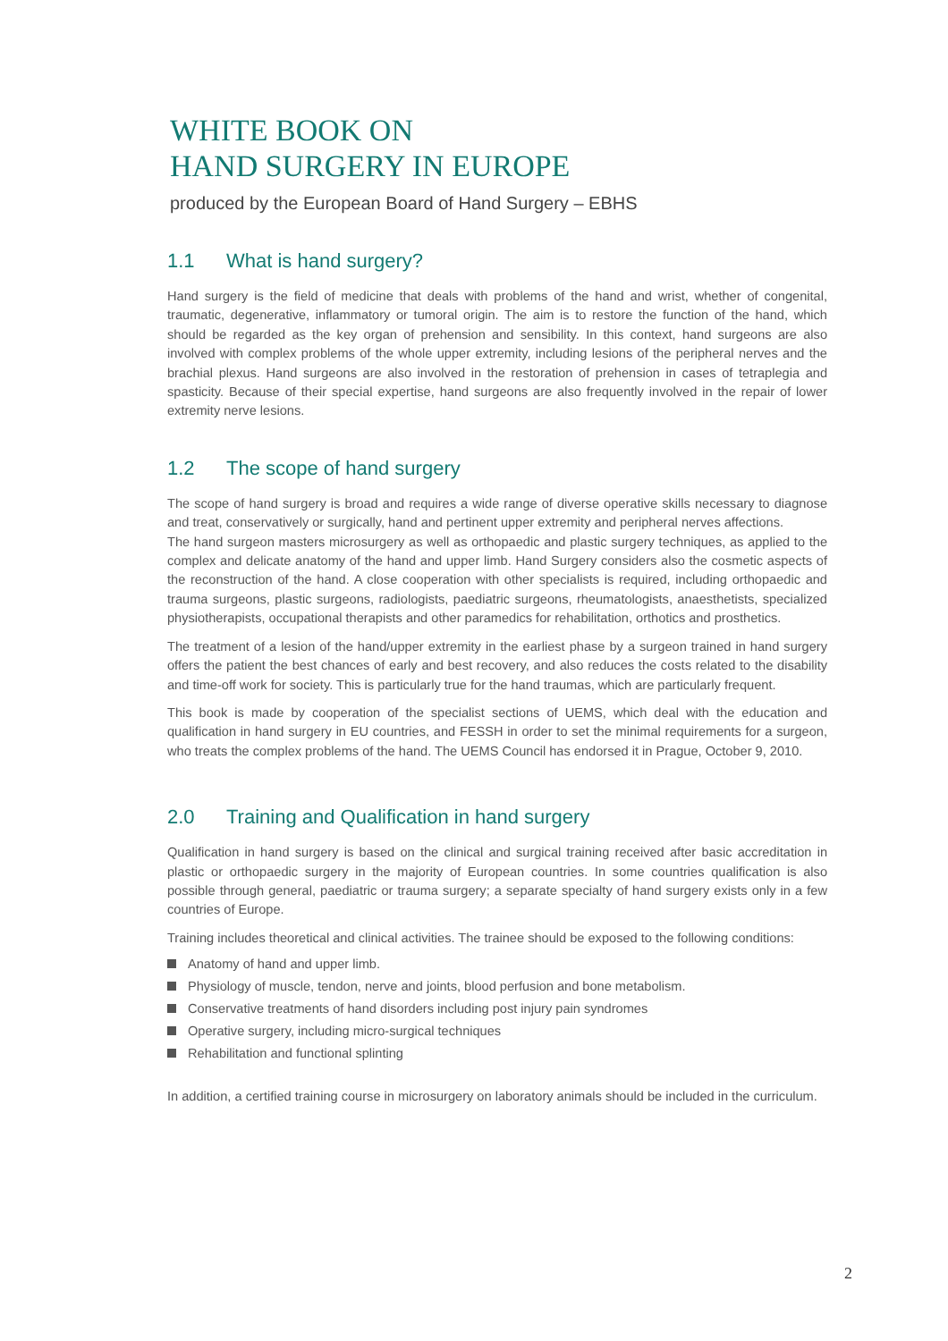WHITE BOOK ON
HAND SURGERY IN EUROPE
produced by the European Board of Hand Surgery – EBHS
1.1 What is hand surgery?
Hand surgery is the field of medicine that deals with problems of the hand and wrist, whether of congenital, traumatic, degenerative, inflammatory or tumoral origin. The aim is to restore the function of the hand, which should be regarded as the key organ of prehension and sensibility. In this context, hand surgeons are also involved with complex problems of the whole upper extremity, including lesions of the peripheral nerves and the brachial plexus. Hand surgeons are also involved in the restoration of prehension in cases of tetraplegia and spasticity. Because of their special expertise, hand surgeons are also frequently involved in the repair of lower extremity nerve lesions.
1.2 The scope of hand surgery
The scope of hand surgery is broad and requires a wide range of diverse operative skills necessary to diagnose and treat, conservatively or surgically, hand and pertinent upper extremity and peripheral nerves affections.
The hand surgeon masters microsurgery as well as orthopaedic and plastic surgery techniques, as applied to the complex and delicate anatomy of the hand and upper limb. Hand Surgery considers also the cosmetic aspects of the reconstruction of the hand. A close cooperation with other specialists is required, including orthopaedic and trauma surgeons, plastic surgeons, radiologists, paediatric surgeons, rheumatologists, anaesthetists, specialized physiotherapists, occupational therapists and other paramedics for rehabilitation, orthotics and prosthetics.
The treatment of a lesion of the hand/upper extremity in the earliest phase by a surgeon trained in hand surgery offers the patient the best chances of early and best recovery, and also reduces the costs related to the disability and time-off work for society. This is particularly true for the hand traumas, which are particularly frequent.
This book is made by cooperation of the specialist sections of UEMS, which deal with the education and qualification in hand surgery in EU countries, and FESSH in order to set the minimal requirements for a surgeon, who treats the complex problems of the hand. The UEMS Council has endorsed it in Prague, October 9, 2010.
2.0 Training and Qualification in hand surgery
Qualification in hand surgery is based on the clinical and surgical training received after basic accreditation in plastic or orthopaedic surgery in the majority of European countries. In some countries qualification is also possible through general, paediatric or trauma surgery; a separate specialty of hand surgery exists only in a few countries of Europe.
Training includes theoretical and clinical activities. The trainee should be exposed to the following conditions:
Anatomy of hand and upper limb.
Physiology of muscle, tendon, nerve and joints, blood perfusion and bone metabolism.
Conservative treatments of hand disorders including post injury pain syndromes
Operative surgery, including micro-surgical techniques
Rehabilitation and functional splinting
In addition, a certified training course in microsurgery on laboratory animals should be included in the curriculum.
2